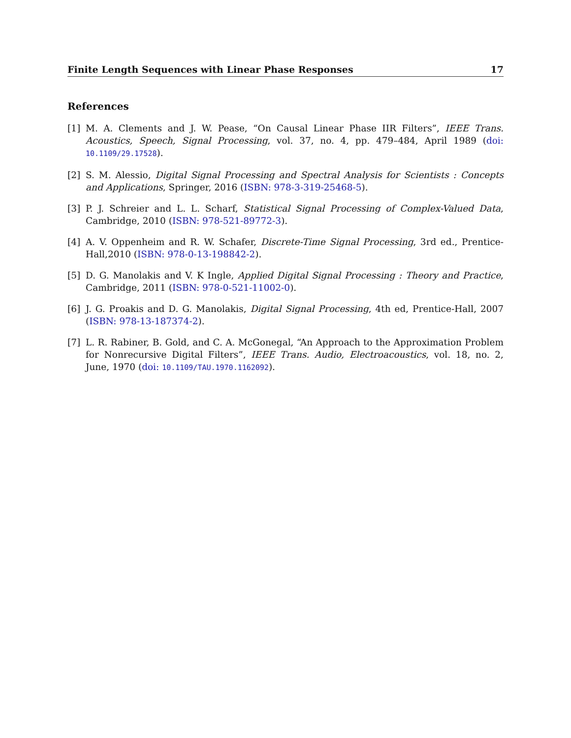Finite Length Sequences with Linear Phase Responses 17
References
[1] M. A. Clements and J. W. Pease, “On Causal Linear Phase IIR Filters”, IEEE Trans. Acoustics, Speech, Signal Processing, vol. 37, no. 4, pp. 479–484, April 1989 (doi: 10.1109/29.17528).
[2] S. M. Alessio, Digital Signal Processing and Spectral Analysis for Scientists : Concepts and Applications, Springer, 2016 (ISBN: 978-3-319-25468-5).
[3] P. J. Schreier and L. L. Scharf, Statistical Signal Processing of Complex-Valued Data, Cambridge, 2010 (ISBN: 978-521-89772-3).
[4] A. V. Oppenheim and R. W. Schafer, Discrete-Time Signal Processing, 3rd ed., Prentice-Hall,2010 (ISBN: 978-0-13-198842-2).
[5] D. G. Manolakis and V. K Ingle, Applied Digital Signal Processing : Theory and Practice, Cambridge, 2011 (ISBN: 978-0-521-11002-0).
[6] J. G. Proakis and D. G. Manolakis, Digital Signal Processing, 4th ed, Prentice-Hall, 2007 (ISBN: 978-13-187374-2).
[7] L. R. Rabiner, B. Gold, and C. A. McGonegal, “An Approach to the Approximation Problem for Nonrecursive Digital Filters”, IEEE Trans. Audio, Electroacoustics, vol. 18, no. 2, June, 1970 (doi: 10.1109/TAU.1970.1162092).